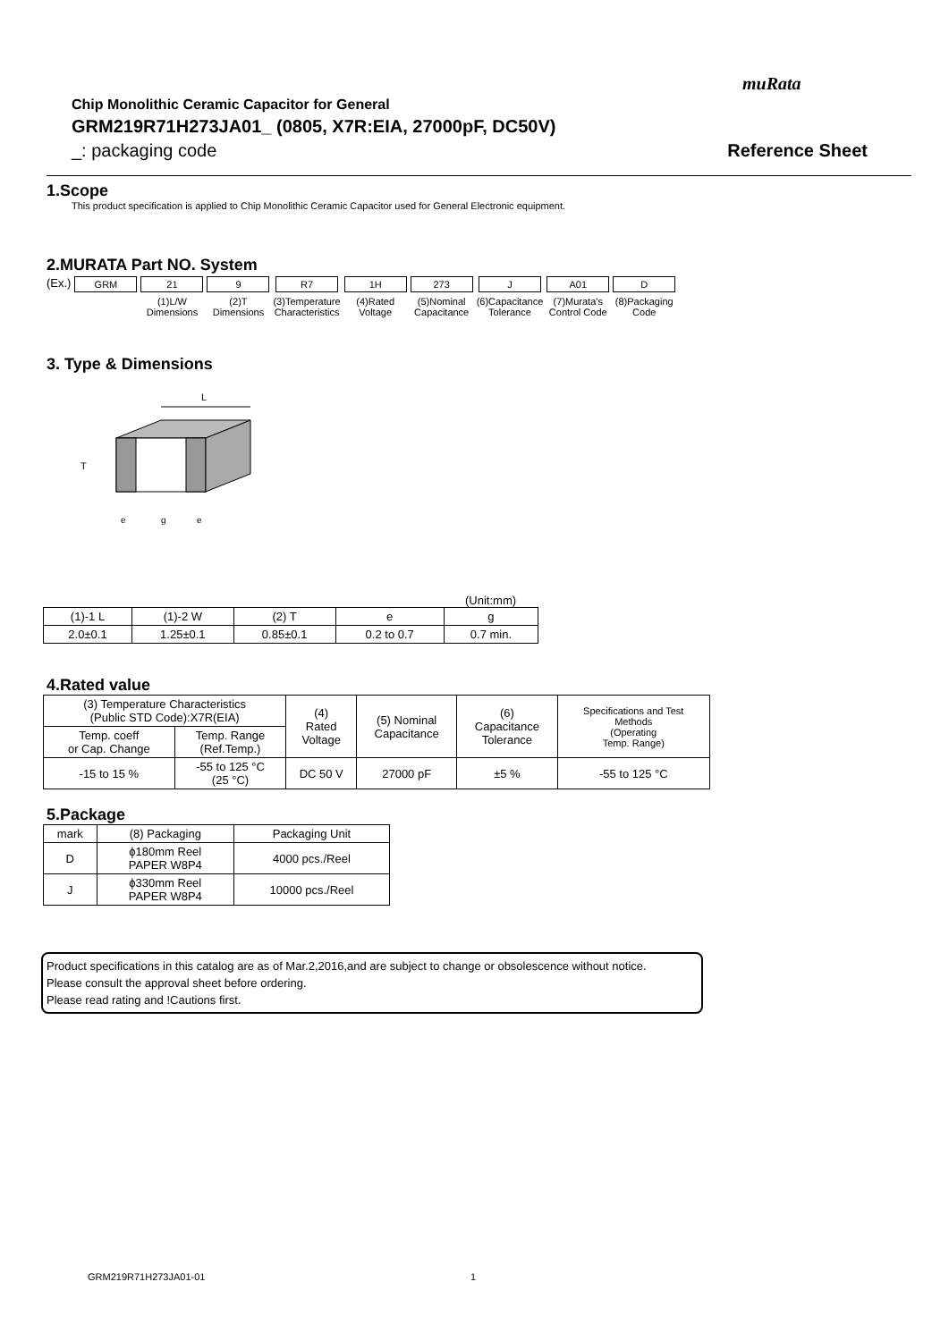muRata
Chip Monolithic Ceramic Capacitor for General
GRM219R71H273JA01_ (0805, X7R:EIA, 27000pF, DC50V)
_: packaging code Reference Sheet
1.Scope
This product specification is applied to Chip Monolithic Ceramic Capacitor used for General Electronic equipment.
2.MURATA Part NO. System
| (Ex.) | GRM | 21 | 9 | R7 | 1H | 273 | J | A01 | D |
| | | (1)L/W Dimensions | (2)T Dimensions | (3)Temperature Characteristics | (4)Rated Voltage | (5)Nominal Capacitance | (6)Capacitance Tolerance | (7)Murata's Control Code | (8)Packaging Code |
3. Type & Dimensions
L
T
e
g
e
(Unit:mm)
| (1)-1 L | (1)-2 W | (2) T | e | g |
| --- | --- | --- | --- | --- |
| 2.0±0.1 | 1.25±0.1 | 0.85±0.1 | 0.2 to 0.7 | 0.7 min. |
4.Rated value
| (3) Temperature Characteristics (Public STD Code):X7R(EIA) | | (4) Rated Voltage | (5) Nominal Capacitance | (6) Capacitance Tolerance | Specifications and Test Methods (Operating Temp. Range) |
| --- | --- | --- | --- | --- | --- |
| Temp. coeff or Cap. Change | Temp. Range (Ref.Temp.) | | | | |
| -15 to 15 % | -55 to 125 °C (25 °C) | DC 50 V | 27000 pF | ±5 % | -55 to 125 °C |
5.Package
| mark | (8) Packaging | Packaging Unit |
| --- | --- | --- |
| D | ϕ180mm Reel PAPER W8P4 | 4000 pcs./Reel |
| J | ϕ330mm Reel PAPER W8P4 | 10000 pcs./Reel |
Product specifications in this catalog are as of Mar.2,2016,and are subject to change or obsolescence without notice.
Please consult the approval sheet before ordering.
Please read rating and !Cautions first.
GRM219R71H273JA01-01 1